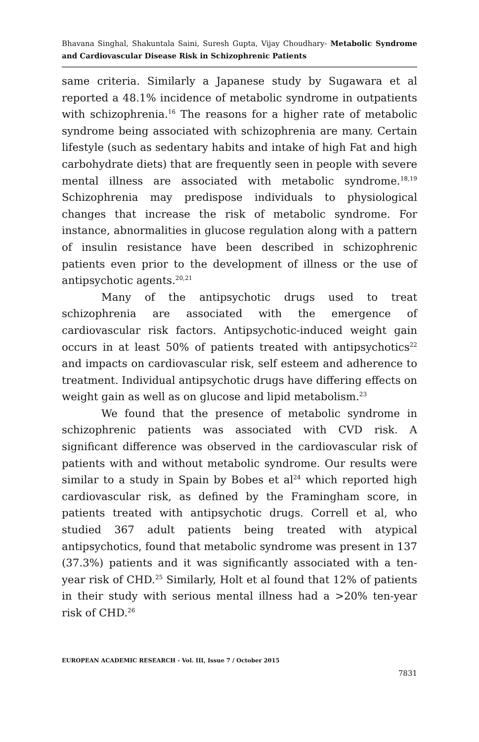Bhavana Singhal, Shakuntala Saini, Suresh Gupta, Vijay Choudhary- Metabolic Syndrome and Cardiovascular Disease Risk in Schizophrenic Patients
same criteria. Similarly a Japanese study by Sugawara et al reported a 48.1% incidence of metabolic syndrome in outpatients with schizophrenia.<sup>16</sup> The reasons for a higher rate of metabolic syndrome being associated with schizophrenia are many. Certain lifestyle (such as sedentary habits and intake of high Fat and high carbohydrate diets) that are frequently seen in people with severe mental illness are associated with metabolic syndrome.<sup>18,19</sup> Schizophrenia may predispose individuals to physiological changes that increase the risk of metabolic syndrome. For instance, abnormalities in glucose regulation along with a pattern of insulin resistance have been described in schizophrenic patients even prior to the development of illness or the use of antipsychotic agents.<sup>20,21</sup>
Many of the antipsychotic drugs used to treat schizophrenia are associated with the emergence of cardiovascular risk factors. Antipsychotic-induced weight gain occurs in at least 50% of patients treated with antipsychotics<sup>22</sup> and impacts on cardiovascular risk, self esteem and adherence to treatment. Individual antipsychotic drugs have differing effects on weight gain as well as on glucose and lipid metabolism.<sup>23</sup>
We found that the presence of metabolic syndrome in schizophrenic patients was associated with CVD risk. A significant difference was observed in the cardiovascular risk of patients with and without metabolic syndrome. Our results were similar to a study in Spain by Bobes et al<sup>24</sup> which reported high cardiovascular risk, as defined by the Framingham score, in patients treated with antipsychotic drugs. Correll et al, who studied 367 adult patients being treated with atypical antipsychotics, found that metabolic syndrome was present in 137 (37.3%) patients and it was significantly associated with a ten-year risk of CHD.<sup>25</sup> Similarly, Holt et al found that 12% of patients in their study with serious mental illness had a >20% ten-year risk of CHD.<sup>26</sup>
EUROPEAN ACADEMIC RESEARCH - Vol. III, Issue 7 / October 2015
7831